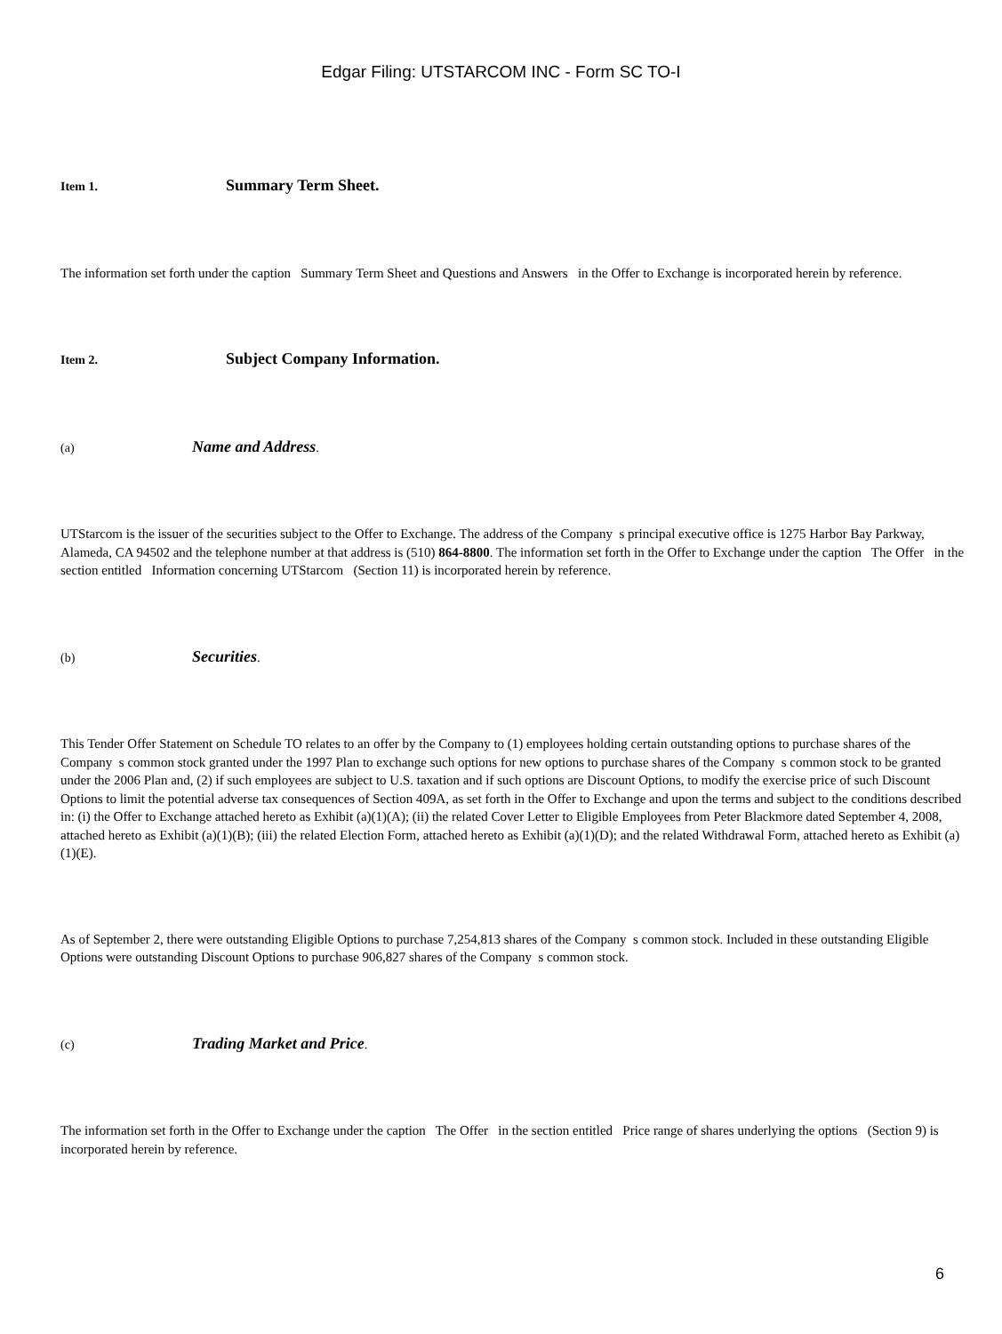Edgar Filing: UTSTARCOM INC - Form SC TO-I
Item 1. Summary Term Sheet.
The information set forth under the caption Summary Term Sheet and Questions and Answers in the Offer to Exchange is incorporated herein by reference.
Item 2. Subject Company Information.
(a) Name and Address.
UTStarcom is the issuer of the securities subject to the Offer to Exchange. The address of the Company s principal executive office is 1275 Harbor Bay Parkway, Alameda, CA 94502 and the telephone number at that address is (510) 864-8800. The information set forth in the Offer to Exchange under the caption The Offer in the section entitled Information concerning UTStarcom (Section 11) is incorporated herein by reference.
(b) Securities.
This Tender Offer Statement on Schedule TO relates to an offer by the Company to (1) employees holding certain outstanding options to purchase shares of the Company s common stock granted under the 1997 Plan to exchange such options for new options to purchase shares of the Company s common stock to be granted under the 2006 Plan and, (2) if such employees are subject to U.S. taxation and if such options are Discount Options, to modify the exercise price of such Discount Options to limit the potential adverse tax consequences of Section 409A, as set forth in the Offer to Exchange and upon the terms and subject to the conditions described in: (i) the Offer to Exchange attached hereto as Exhibit (a)(1)(A); (ii) the related Cover Letter to Eligible Employees from Peter Blackmore dated September 4, 2008, attached hereto as Exhibit (a)(1)(B); (iii) the related Election Form, attached hereto as Exhibit (a)(1)(D); and the related Withdrawal Form, attached hereto as Exhibit (a)(1)(E).
As of September 2, there were outstanding Eligible Options to purchase 7,254,813 shares of the Company s common stock. Included in these outstanding Eligible Options were outstanding Discount Options to purchase 906,827 shares of the Company s common stock.
(c) Trading Market and Price.
The information set forth in the Offer to Exchange under the caption The Offer in the section entitled Price range of shares underlying the options (Section 9) is incorporated herein by reference.
6